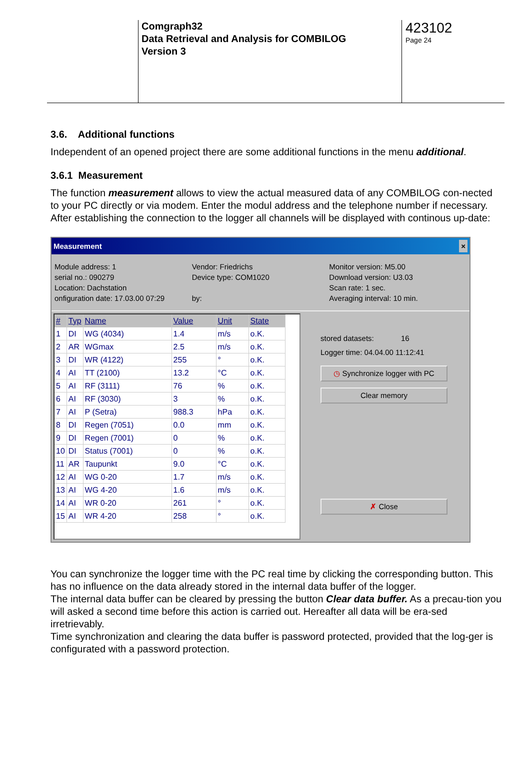Comgraph32
Data Retrieval and Analysis for COMBILOG
Version 3
423102
Page 24
3.6. Additional functions
Independent of an opened project there are some additional functions in the menu additional.
3.6.1 Measurement
The function measurement allows to view the actual measured data of any COMBILOG con-nected to your PC directly or via modem. Enter the modul address and the telephone number if necessary.
After establishing the connection to the logger all channels will be displayed with continous up-date:
Measurement ×
Module address: 1
serial no.: 090279
Location: Dachstation
onfiguration date: 17.03.00 07:29
Vendor: Friedrichs
Device type: COM1020
by:
Monitor version: M5.00
Download version: U3.03
Scan rate: 1 sec.
Averaging interval: 10 min.
| # | Typ | Name | Value | Unit | State |
| --- | --- | --- | --- | --- | --- |
| 1 | DI | WG (4034) | 1.4 | m/s | o.K. |
| 2 | AR | WGmax | 2.5 | m/s | o.K. |
| 3 | DI | WR (4122) | 255 | ° | o.K. |
| 4 | AI | TT (2100) | 13.2 | °C | o.K. |
| 5 | AI | RF (3111) | 76 | % | o.K. |
| 6 | AI | RF (3030) | 3 | % | o.K. |
| 7 | AI | P (Setra) | 988.3 | hPa | o.K. |
| 8 | DI | Regen (7051) | 0.0 | mm | o.K. |
| 9 | DI | Regen (7001) | 0 | % | o.K. |
| 10 | DI | Status (7001) | 0 | % | o.K. |
| 11 | AR | Taupunkt | 9.0 | °C | o.K. |
| 12 | AI | WG 0-20 | 1.7 | m/s | o.K. |
| 13 | AI | WG 4-20 | 1.6 | m/s | o.K. |
| 14 | AI | WR 0-20 | 261 | ° | o.K. |
| 15 | AI | WR 4-20 | 258 | ° | o.K. |
stored datasets: 16
Logger time: 04.04.00 11:12:41
◷ Synchronize logger with PC
Clear memory
✗ Close
You can synchronize the logger time with the PC real time by clicking the corresponding button. This has no influence on the data already stored in the internal data buffer of the logger.
The internal data buffer can be cleared by pressing the button Clear data buffer. As a precau-tion you will asked a second time before this action is carried out. Hereafter all data will be era-sed irretrievably.
Time synchronization and clearing the data buffer is password protected, provided that the log-ger is configurated with a password protection.